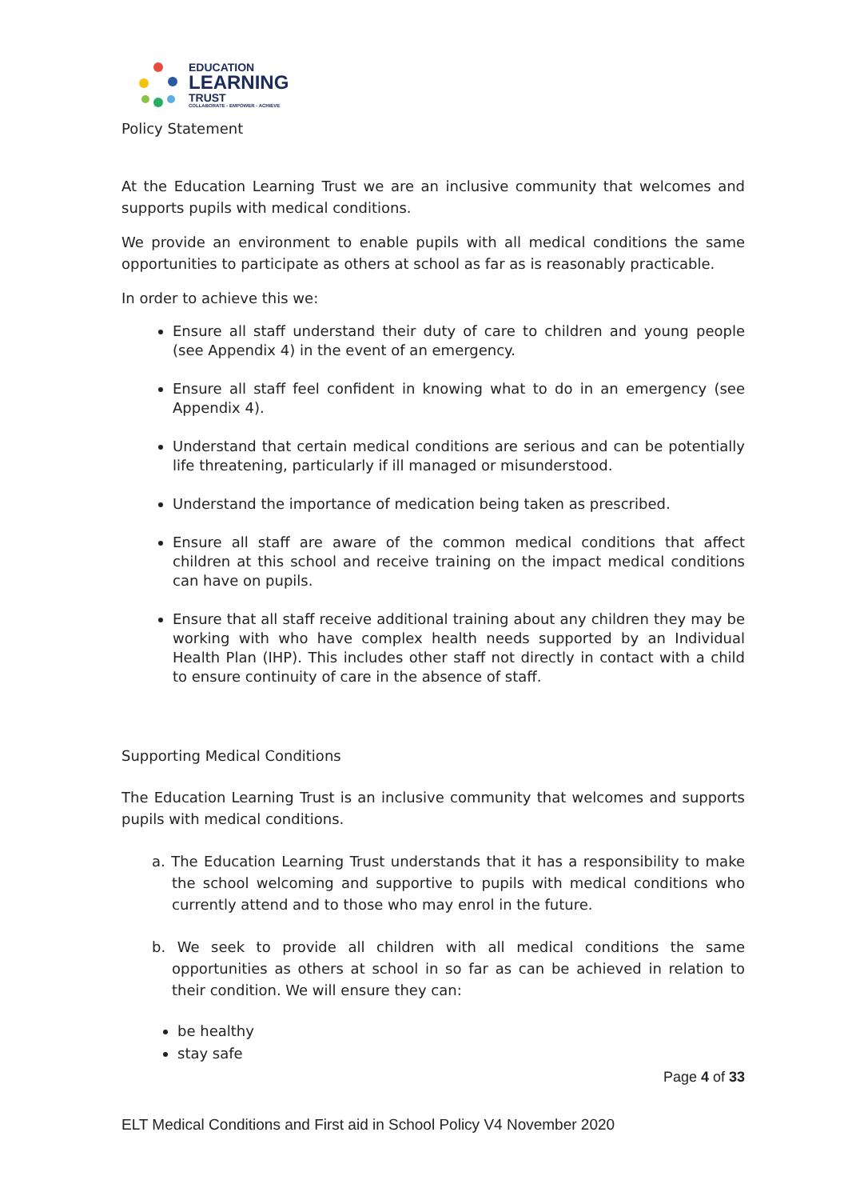EDUCATION
LEARNING
TRUST
COLLABORATE - EMPOWER - ACHIEVE
Policy Statement
At the Education Learning Trust we are an inclusive community that welcomes and supports pupils with medical conditions.
We provide an environment to enable pupils with all medical conditions the same opportunities to participate as others at school as far as is reasonably practicable.
In order to achieve this we:
Ensure all staff understand their duty of care to children and young people (see Appendix 4) in the event of an emergency.
Ensure all staff feel confident in knowing what to do in an emergency (see Appendix 4).
Understand that certain medical conditions are serious and can be potentially life threatening, particularly if ill managed or misunderstood.
Understand the importance of medication being taken as prescribed.
Ensure all staff are aware of the common medical conditions that affect children at this school and receive training on the impact medical conditions can have on pupils.
Ensure that all staff receive additional training about any children they may be working with who have complex health needs supported by an Individual Health Plan (IHP). This includes other staff not directly in contact with a child to ensure continuity of care in the absence of staff.
Supporting Medical Conditions
The Education Learning Trust is an inclusive community that welcomes and supports pupils with medical conditions.
a. The Education Learning Trust understands that it has a responsibility to make the school welcoming and supportive to pupils with medical conditions who currently attend and to those who may enrol in the future.
b. We seek to provide all children with all medical conditions the same opportunities as others at school in so far as can be achieved in relation to their condition. We will ensure they can:
be healthy
stay safe
Page 4 of 33
ELT Medical Conditions and First aid in School Policy V4 November 2020